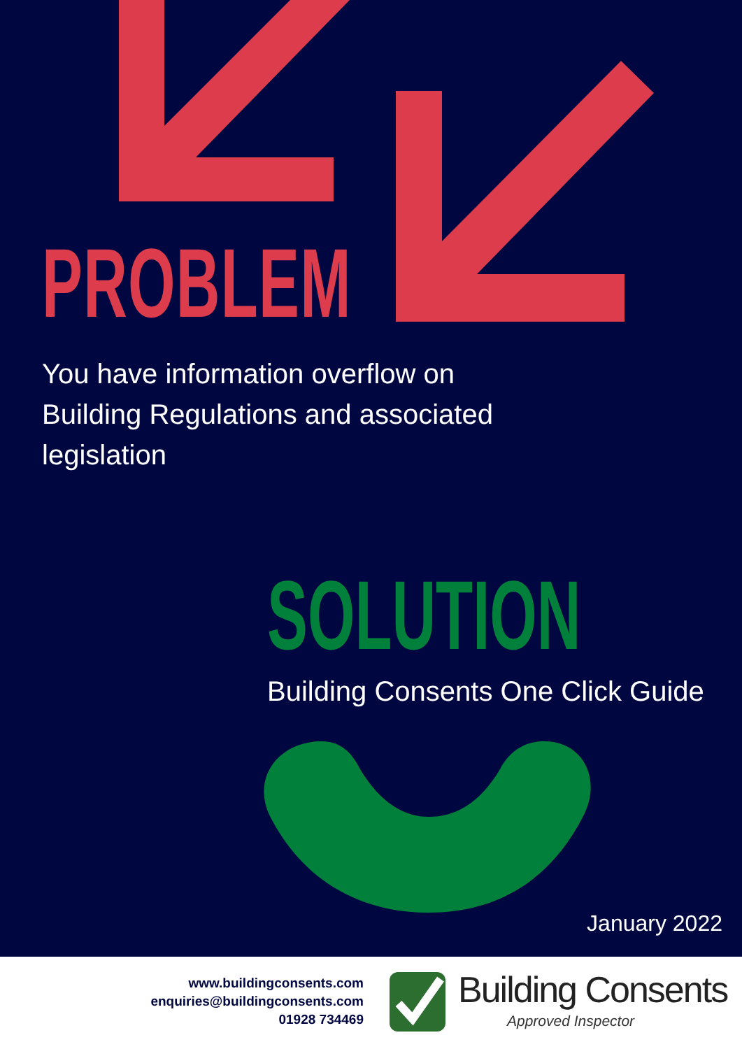PROBLEM
You have information overflow on Building Regulations and associated legislation
SOLUTION
Building Consents One Click Guide
January 2022
www.buildingconsents.com
enquiries@buildingconsents.com
01928 734469
Building Consents
Approved Inspector